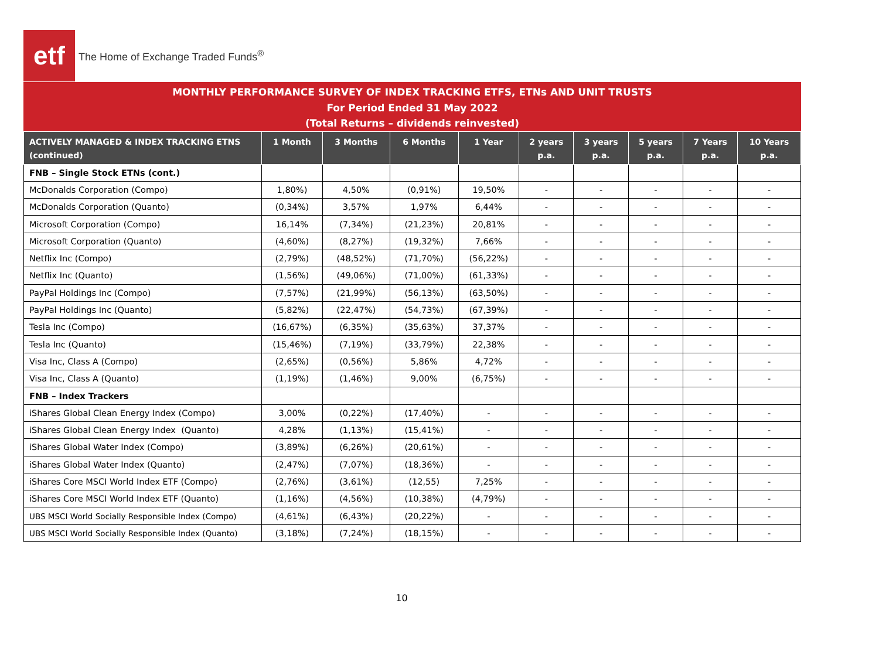etf
The Home of Exchange Traded Funds<sup>®</sup>
MONTHLY PERFORMANCE SURVEY OF INDEX TRACKING ETFS, ETNs AND UNIT TRUSTS
For Period Ended 31 May 2022
(Total Returns – dividends reinvested)
| ACTIVELY MANAGED & INDEX TRACKING ETNS (continued) | 1 Month | 3 Months | 6 Months | 1 Year | 2 years p.a. | 3 years p.a. | 5 years p.a. | 7 Years p.a. | 10 Years p.a. |
| --- | --- | --- | --- | --- | --- | --- | --- | --- | --- |
| FNB – Single Stock ETNs (cont.) | | | | | | | | | |
| McDonalds Corporation (Compo) | 1,80%) | 4,50% | (0,91%) | 19,50% | - | - | - | - | - |
| McDonalds Corporation (Quanto) | (0,34%) | 3,57% | 1,97% | 6,44% | - | - | - | - | - |
| Microsoft Corporation (Compo) | 16,14% | (7,34%) | (21,23%) | 20,81% | - | - | - | - | - |
| Microsoft Corporation (Quanto) | (4,60%) | (8,27%) | (19,32%) | 7,66% | - | - | - | - | - |
| Netflix Inc (Compo) | (2,79%) | (48,52%) | (71,70%) | (56,22%) | - | - | - | - | - |
| Netflix Inc (Quanto) | (1,56%) | (49,06%) | (71,00%) | (61,33%) | - | - | - | - | - |
| PayPal Holdings Inc (Compo) | (7,57%) | (21,99%) | (56,13%) | (63,50%) | - | - | - | - | - |
| PayPal Holdings Inc (Quanto) | (5,82%) | (22,47%) | (54,73%) | (67,39%) | - | - | - | - | - |
| Tesla Inc (Compo) | (16,67%) | (6,35%) | (35,63%) | 37,37% | - | - | - | - | - |
| Tesla Inc (Quanto) | (15,46%) | (7,19%) | (33,79%) | 22,38% | - | - | - | - | - |
| Visa Inc, Class A (Compo) | (2,65%) | (0,56%) | 5,86% | 4,72% | - | - | - | - | - |
| Visa Inc, Class A (Quanto) | (1,19%) | (1,46%) | 9,00% | (6,75%) | - | - | - | - | - |
| FNB – Index Trackers | | | | | | | | | |
| iShares Global Clean Energy Index (Compo) | 3,00% | (0,22%) | (17,40%) | - | - | - | - | - | - |
| iShares Global Clean Energy Index (Quanto) | 4,28% | (1,13%) | (15,41%) | - | - | - | - | - | - |
| iShares Global Water Index (Compo) | (3,89%) | (6,26%) | (20,61%) | - | - | - | - | - | - |
| iShares Global Water Index (Quanto) | (2,47%) | (7,07%) | (18,36%) | - | - | - | - | - | - |
| iShares Core MSCI World Index ETF (Compo) | (2,76%) | (3,61%) | (12,55) | 7,25% | - | - | - | - | - |
| iShares Core MSCI World Index ETF (Quanto) | (1,16%) | (4,56%) | (10,38%) | (4,79%) | - | - | - | - | - |
| UBS MSCI World Socially Responsible Index (Compo) | (4,61%) | (6,43%) | (20,22%) | - | - | - | - | - | - |
| UBS MSCI World Socially Responsible Index (Quanto) | (3,18%) | (7,24%) | (18,15%) | - | - | - | - | - | - |
10